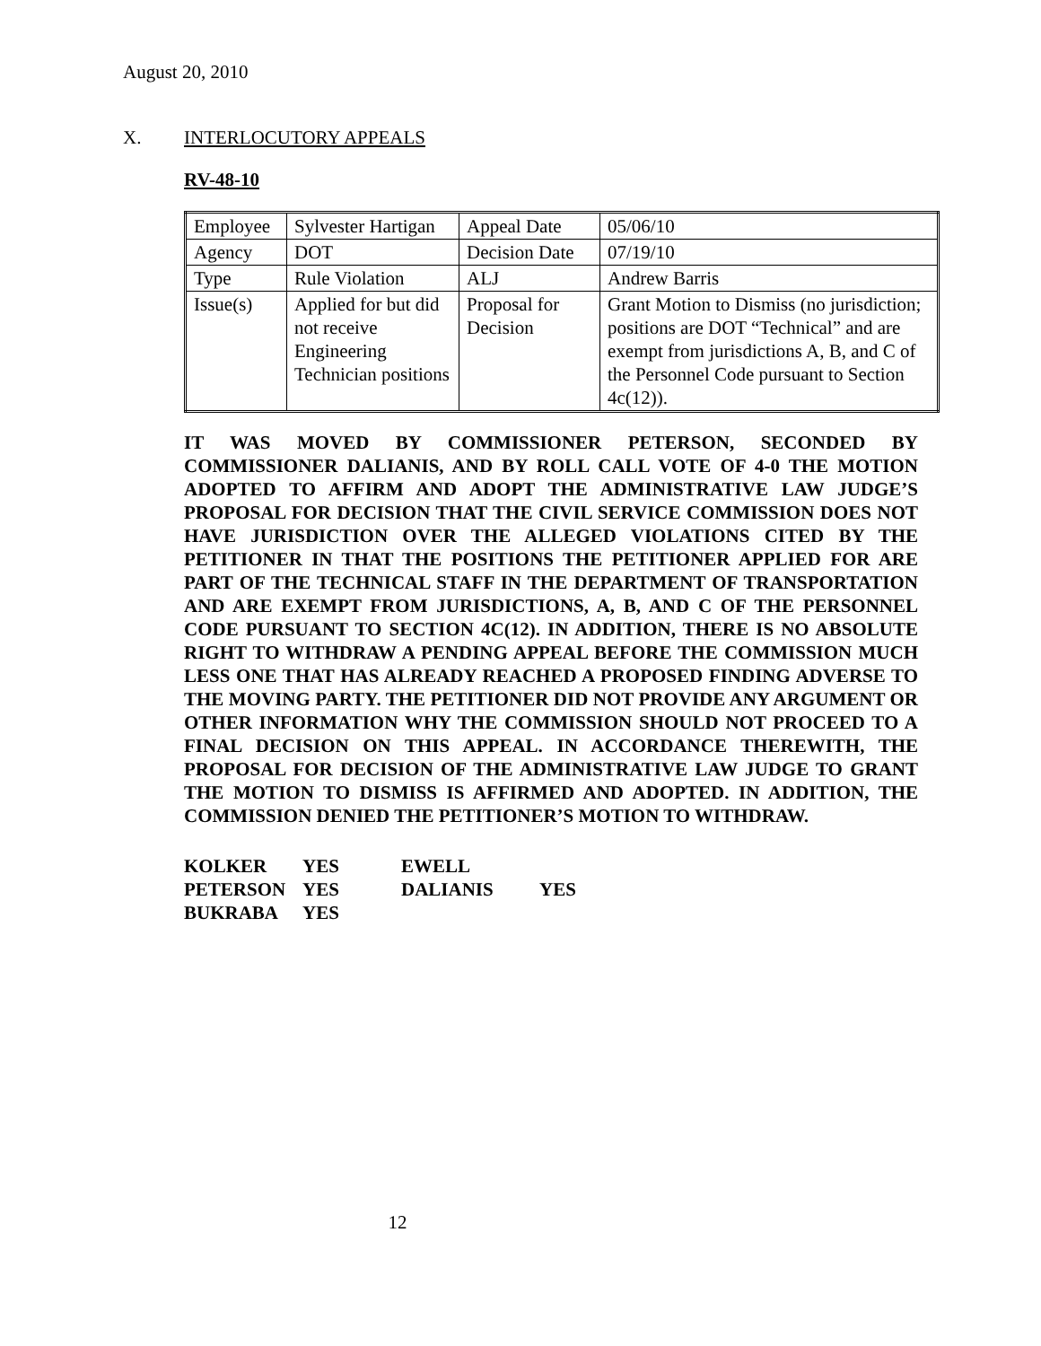August 20, 2010
X. INTERLOCUTORY APPEALS
RV-48-10
| Employee | Sylvester Hartigan | Appeal Date | 05/06/10 |
| Agency | DOT | Decision Date | 07/19/10 |
| Type | Rule Violation | ALJ | Andrew Barris |
| Issue(s) | Applied for but did not receive Engineering Technician positions | Proposal for Decision | Grant Motion to Dismiss (no jurisdiction; positions are DOT “Technical” and are exempt from jurisdictions A, B, and C of the Personnel Code pursuant to Section 4c(12)). |
IT WAS MOVED BY COMMISSIONER PETERSON, SECONDED BY COMMISSIONER DALIANIS, AND BY ROLL CALL VOTE OF 4-0 THE MOTION ADOPTED TO AFFIRM AND ADOPT THE ADMINISTRATIVE LAW JUDGE’S PROPOSAL FOR DECISION THAT THE CIVIL SERVICE COMMISSION DOES NOT HAVE JURISDICTION OVER THE ALLEGED VIOLATIONS CITED BY THE PETITIONER IN THAT THE POSITIONS THE PETITIONER APPLIED FOR ARE PART OF THE TECHNICAL STAFF IN THE DEPARTMENT OF TRANSPORTATION AND ARE EXEMPT FROM JURISDICTIONS, A, B, AND C OF THE PERSONNEL CODE PURSUANT TO SECTION 4C(12). IN ADDITION, THERE IS NO ABSOLUTE RIGHT TO WITHDRAW A PENDING APPEAL BEFORE THE COMMISSION MUCH LESS ONE THAT HAS ALREADY REACHED A PROPOSED FINDING ADVERSE TO THE MOVING PARTY. THE PETITIONER DID NOT PROVIDE ANY ARGUMENT OR OTHER INFORMATION WHY THE COMMISSION SHOULD NOT PROCEED TO A FINAL DECISION ON THIS APPEAL. IN ACCORDANCE THEREWITH, THE PROPOSAL FOR DECISION OF THE ADMINISTRATIVE LAW JUDGE TO GRANT THE MOTION TO DISMISS IS AFFIRMED AND ADOPTED. IN ADDITION, THE COMMISSION DENIED THE PETITIONER’S MOTION TO WITHDRAW.
| KOLKER | YES | EWELL | |
| PETERSON | YES | DALIANIS | YES |
| BUKRABA | YES | | |
12